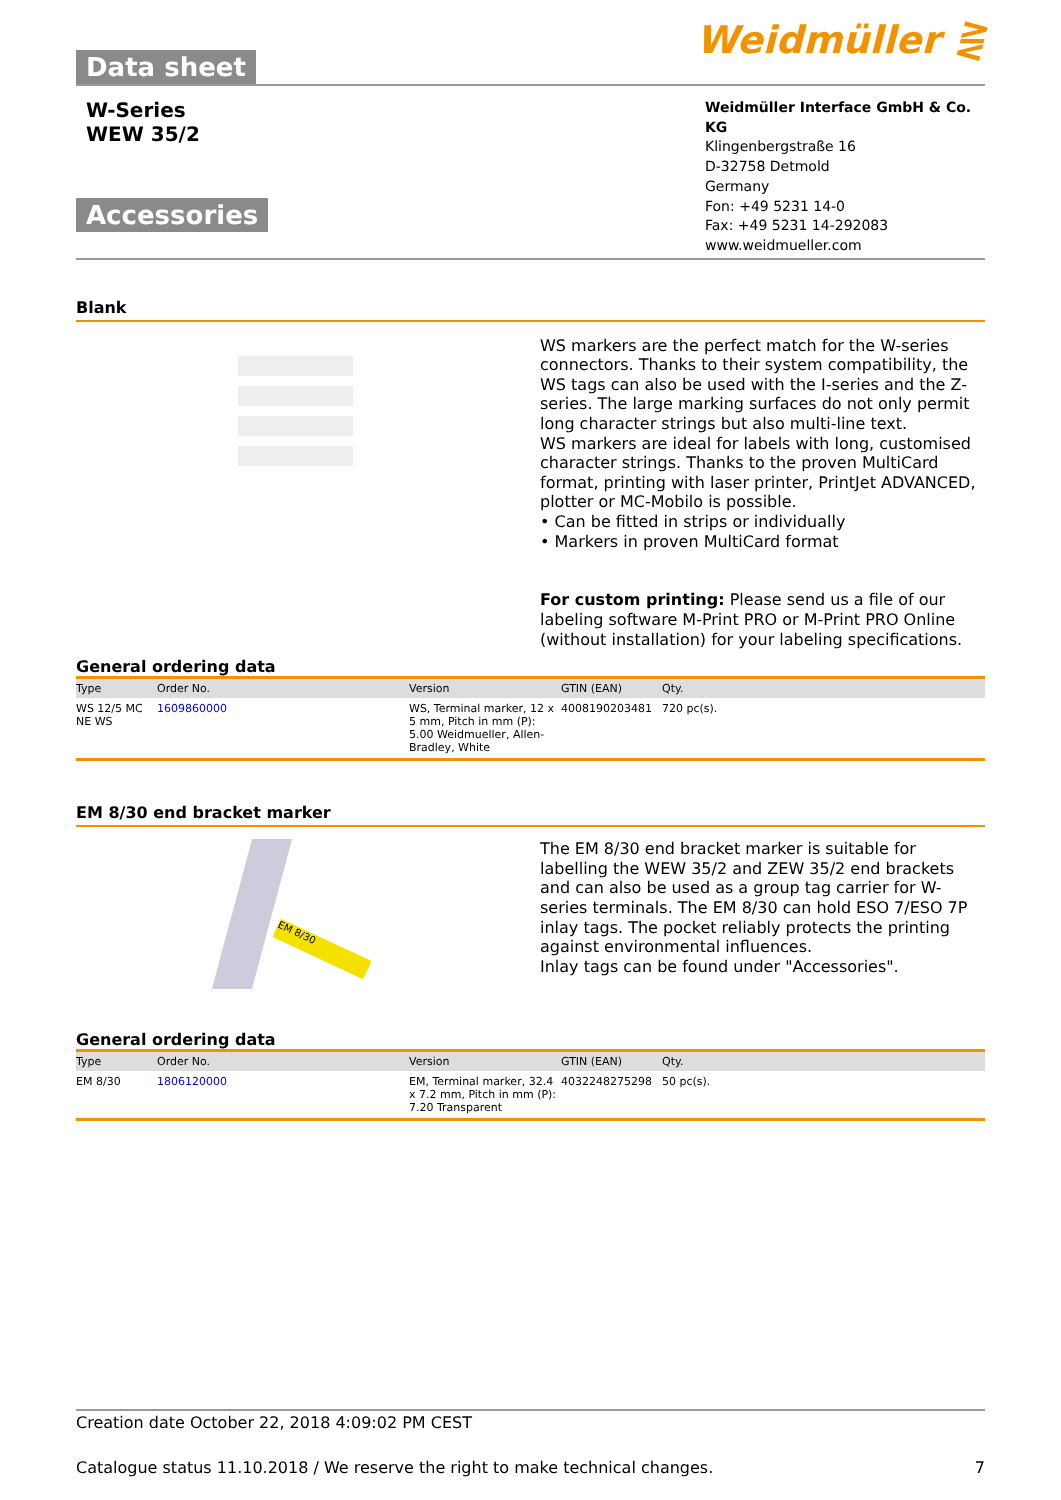Data sheet
Weidmüller ⋛
W-Series
WEW 35/2
Accessories
Weidmüller Interface GmbH & Co. KG
Klingenbergstraße 16
D-32758 Detmold
Germany
Fon: +49 5231 14-0
Fax: +49 5231 14-292083
www.weidmueller.com
Blank
WS markers are the perfect match for the W-series connectors. Thanks to their system compatibility, the WS tags can also be used with the I-series and the Z-series. The large marking surfaces do not only permit long character strings but also multi-line text.
WS markers are ideal for labels with long, customised character strings. Thanks to the proven MultiCard format, printing with laser printer, PrintJet ADVANCED, plotter or MC-Mobilo is possible.
• Can be fitted in strips or individually
• Markers in proven MultiCard format
For custom printing: Please send us a file of our labeling software M-Print PRO or M-Print PRO Online (without installation) for your labeling specifications.
General ordering data
| Type | Order No. | Version | GTIN (EAN) | Qty. |
| --- | --- | --- | --- | --- |
| WS 12/5 MC NE WS | 1609860000 | WS, Terminal marker, 12 x 5 mm, Pitch in mm (P): 5.00 Weidmueller, Allen-Bradley, White | 4008190203481 | 720 pc(s). |
EM 8/30 end bracket marker
EM 8/30
The EM 8/30 end bracket marker is suitable for labelling the WEW 35/2 and ZEW 35/2 end brackets and can also be used as a group tag carrier for W-series terminals. The EM 8/30 can hold ESO 7/ESO 7P inlay tags. The pocket reliably protects the printing against environmental influences.
Inlay tags can be found under "Accessories".
General ordering data
| Type | Order No. | Version | GTIN (EAN) | Qty. |
| --- | --- | --- | --- | --- |
| EM 8/30 | 1806120000 | EM, Terminal marker, 32.4 x 7.2 mm, Pitch in mm (P): 7.20 Transparent | 4032248275298 | 50 pc(s). |
Creation date October 22, 2018 4:09:02 PM CEST
Catalogue status 11.10.2018 / We reserve the right to make technical changes. 7